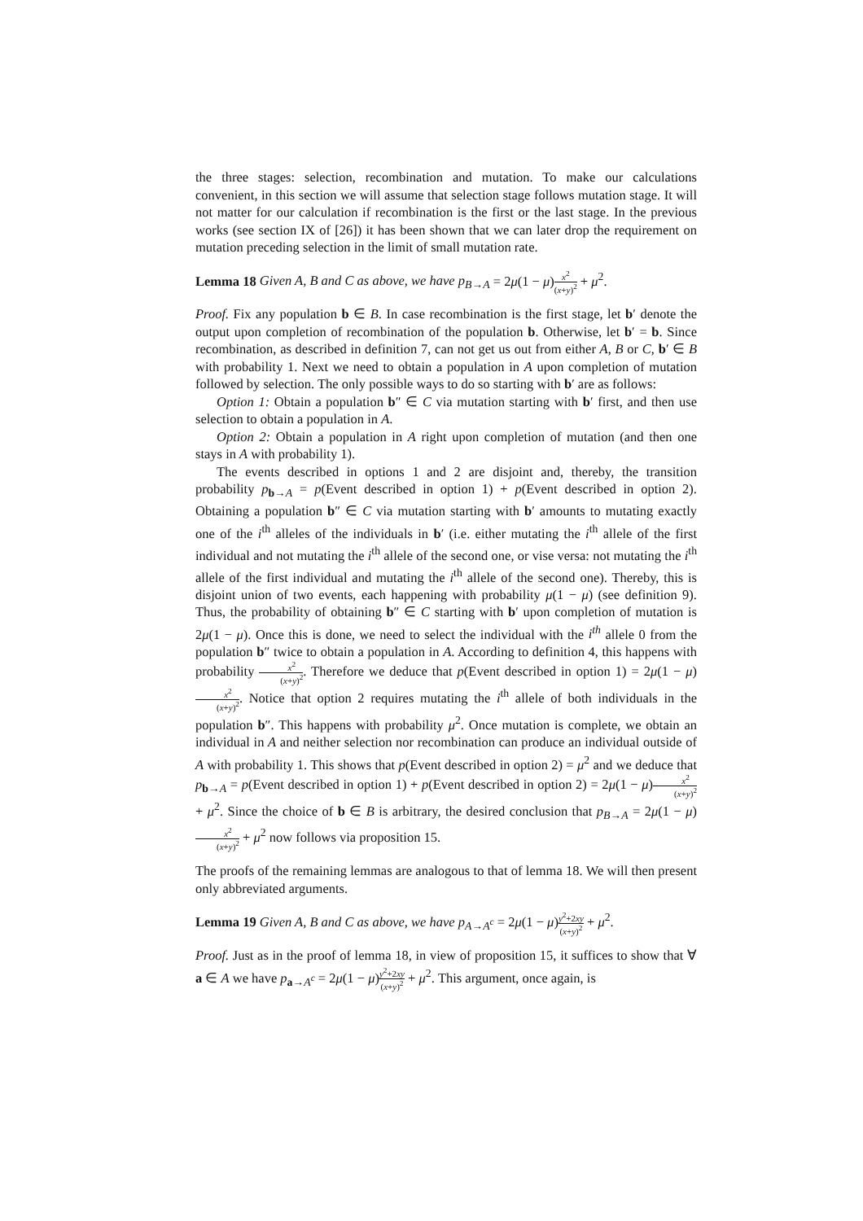the three stages: selection, recombination and mutation. To make our calculations convenient, in this section we will assume that selection stage follows mutation stage. It will not matter for our calculation if recombination is the first or the last stage. In the previous works (see section IX of [26]) it has been shown that we can later drop the requirement on mutation preceding selection in the limit of small mutation rate.
Lemma 18 Given A, B and C as above, we have p<sub>B→A</sub> = 2μ(1 − μ)x<sup>2</sup> (x+y)<sup>2</sup> + μ<sup>2</sup>.
Proof. Fix any population b ∈ B. In case recombination is the first stage, let b′ denote the output upon completion of recombination of the population b. Otherwise, let b′ = b. Since recombination, as described in definition 7, can not get us out from either A, B or C, b′ ∈ B with probability 1. Next we need to obtain a population in A upon completion of mutation followed by selection. The only possible ways to do so starting with b′ are as follows:
Option 1: Obtain a population b″ ∈ C via mutation starting with b′ first, and then use selection to obtain a population in A.
Option 2: Obtain a population in A right upon completion of mutation (and then one stays in A with probability 1).
The events described in options 1 and 2 are disjoint and, thereby, the transition probability p<sub>b→A</sub> = p(Event described in option 1) + p(Event described in option 2). Obtaining a population b″ ∈ C via mutation starting with b′ amounts to mutating exactly one of the i<sup>th</sup> alleles of the individuals in b′ (i.e. either mutating the i<sup>th</sup> allele of the first individual and not mutating the i<sup>th</sup> allele of the second one, or vise versa: not mutating the i<sup>th</sup> allele of the first individual and mutating the i<sup>th</sup> allele of the second one). Thereby, this is disjoint union of two events, each happening with probability μ(1 − μ) (see definition 9). Thus, the probability of obtaining b″ ∈ C starting with b′ upon completion of mutation is 2μ(1 − μ). Once this is done, we need to select the individual with the i<sup>th</sup> allele 0 from the population b″ twice to obtain a population in A. According to definition 4, this happens with probability x<sup>2</sup> (x+y)<sup>2</sup>. Therefore we deduce that p(Event described in option 1) = 2μ(1 − μ)x<sup>2</sup> (x+y)<sup>2</sup>. Notice that option 2 requires mutating the i<sup>th</sup> allele of both individuals in the population b″. This happens with probability μ<sup>2</sup>. Once mutation is complete, we obtain an individual in A and neither selection nor recombination can produce an individual outside of A with probability 1. This shows that p(Event described in option 2) = μ<sup>2</sup> and we deduce that p<sub>b→A</sub> = p(Event described in option 1) + p(Event described in option 2) = 2μ(1 − μ)x<sup>2</sup> (x+y)<sup>2</sup> + μ<sup>2</sup>. Since the choice of b ∈ B is arbitrary, the desired conclusion that p<sub>B→A</sub> = 2μ(1 − μ)x<sup>2</sup> (x+y)<sup>2</sup> + μ<sup>2</sup> now follows via proposition 15.
The proofs of the remaining lemmas are analogous to that of lemma 18. We will then present only abbreviated arguments.
Lemma 19 Given A, B and C as above, we have p<sub>A→A<sup>c</sup></sub> = 2μ(1 − μ)y<sup>2</sup>+2xy (x+y)<sup>2</sup> + μ<sup>2</sup>.
Proof. Just as in the proof of lemma 18, in view of proposition 15, it suffices to show that ∀ a ∈ A we have p<sub>a→A<sup>c</sup></sub> = 2μ(1 − μ)y<sup>2</sup>+2xy (x+y)<sup>2</sup> + μ<sup>2</sup>. This argument, once again, is